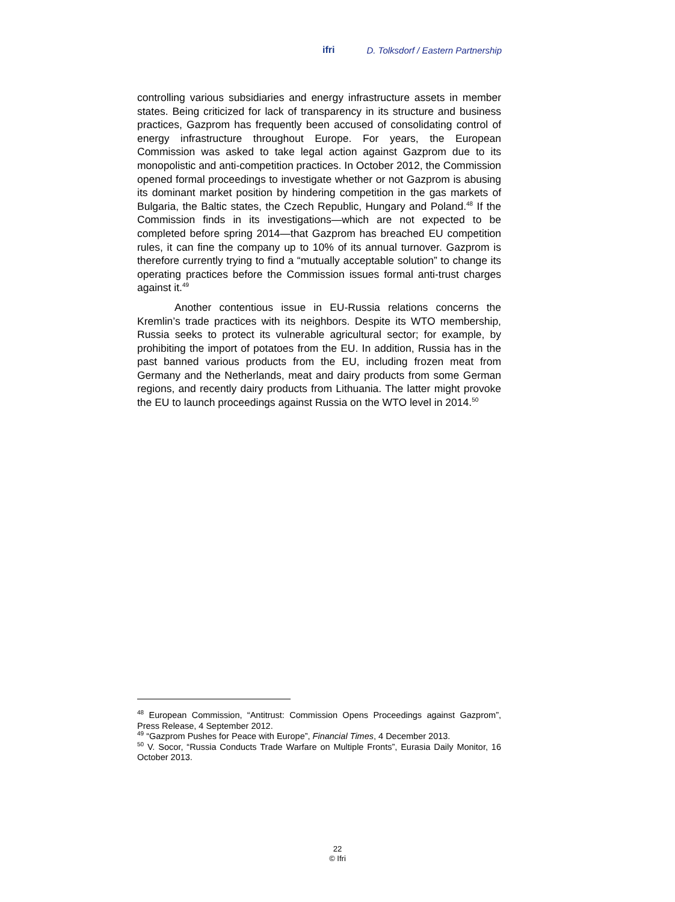ifri D. Tolksdorf / Eastern Partnership
controlling various subsidiaries and energy infrastructure assets in member states. Being criticized for lack of transparency in its structure and business practices, Gazprom has frequently been accused of consolidating control of energy infrastructure throughout Europe. For years, the European Commission was asked to take legal action against Gazprom due to its monopolistic and anti-competition practices. In October 2012, the Commission opened formal proceedings to investigate whether or not Gazprom is abusing its dominant market position by hindering competition in the gas markets of Bulgaria, the Baltic states, the Czech Republic, Hungary and Poland.<sup>48</sup> If the Commission finds in its investigations—which are not expected to be completed before spring 2014—that Gazprom has breached EU competition rules, it can fine the company up to 10% of its annual turnover. Gazprom is therefore currently trying to find a “mutually acceptable solution” to change its operating practices before the Commission issues formal anti-trust charges against it.<sup>49</sup>
Another contentious issue in EU-Russia relations concerns the Kremlin’s trade practices with its neighbors. Despite its WTO membership, Russia seeks to protect its vulnerable agricultural sector; for example, by prohibiting the import of potatoes from the EU. In addition, Russia has in the past banned various products from the EU, including frozen meat from Germany and the Netherlands, meat and dairy products from some German regions, and recently dairy products from Lithuania. The latter might provoke the EU to launch proceedings against Russia on the WTO level in 2014.<sup>50</sup>
<sup>48</sup> European Commission, “Antitrust: Commission Opens Proceedings against Gazprom”, Press Release, 4 September 2012.
<sup>49</sup> “Gazprom Pushes for Peace with Europe”, Financial Times, 4 December 2013.
<sup>50</sup> V. Socor, “Russia Conducts Trade Warfare on Multiple Fronts”, Eurasia Daily Monitor, 16 October 2013.
22
© Ifri